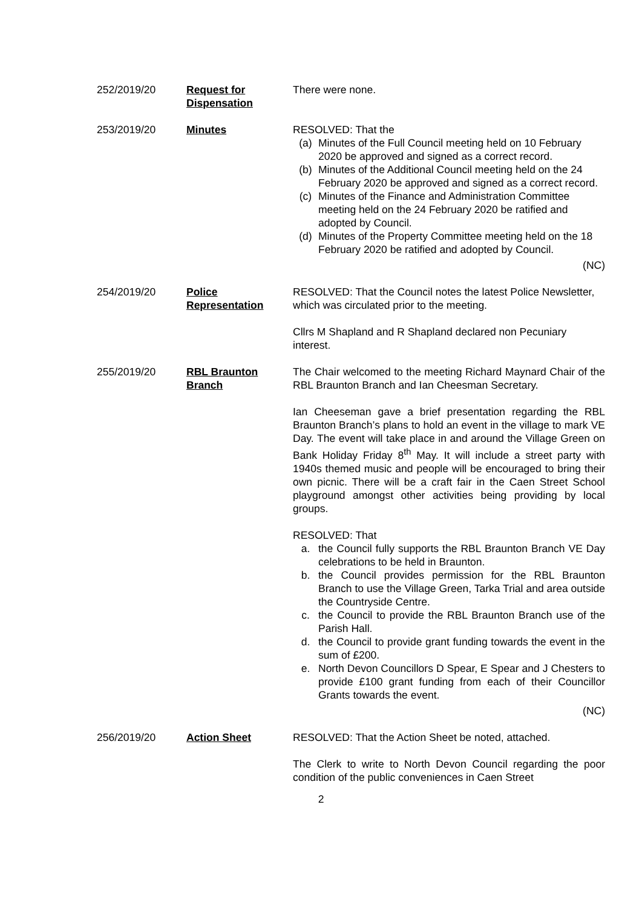252/2019/20 Request for Dispensation
There were none.
253/2019/20 Minutes RESOLVED: That the
(a) Minutes of the Full Council meeting held on 10 February 2020 be approved and signed as a correct record.
(b) Minutes of the Additional Council meeting held on the 24 February 2020 be approved and signed as a correct record.
(c) Minutes of the Finance and Administration Committee meeting held on the 24 February 2020 be ratified and adopted by Council.
(d) Minutes of the Property Committee meeting held on the 18 February 2020 be ratified and adopted by Council.
(NC)
254/2019/20 Police Representation
RESOLVED: That the Council notes the latest Police Newsletter, which was circulated prior to the meeting.
Cllrs M Shapland and R Shapland declared non Pecuniary interest.
255/2019/20 RBL Braunton Branch
The Chair welcomed to the meeting Richard Maynard Chair of the RBL Braunton Branch and Ian Cheesman Secretary.
Ian Cheeseman gave a brief presentation regarding the RBL Braunton Branch’s plans to hold an event in the village to mark VE Day. The event will take place in and around the Village Green on Bank Holiday Friday 8<sup>th</sup> May. It will include a street party with 1940s themed music and people will be encouraged to bring their own picnic. There will be a craft fair in the Caen Street School playground amongst other activities being providing by local groups.
RESOLVED: That
a. the Council fully supports the RBL Braunton Branch VE Day celebrations to be held in Braunton.
b. the Council provides permission for the RBL Braunton Branch to use the Village Green, Tarka Trial and area outside the Countryside Centre.
c. the Council to provide the RBL Braunton Branch use of the Parish Hall.
d. the Council to provide grant funding towards the event in the sum of £200.
e. North Devon Councillors D Spear, E Spear and J Chesters to provide £100 grant funding from each of their Councillor Grants towards the event.
(NC)
256/2019/20 Action Sheet RESOLVED: That the Action Sheet be noted, attached.
The Clerk to write to North Devon Council regarding the poor condition of the public conveniences in Caen Street
2